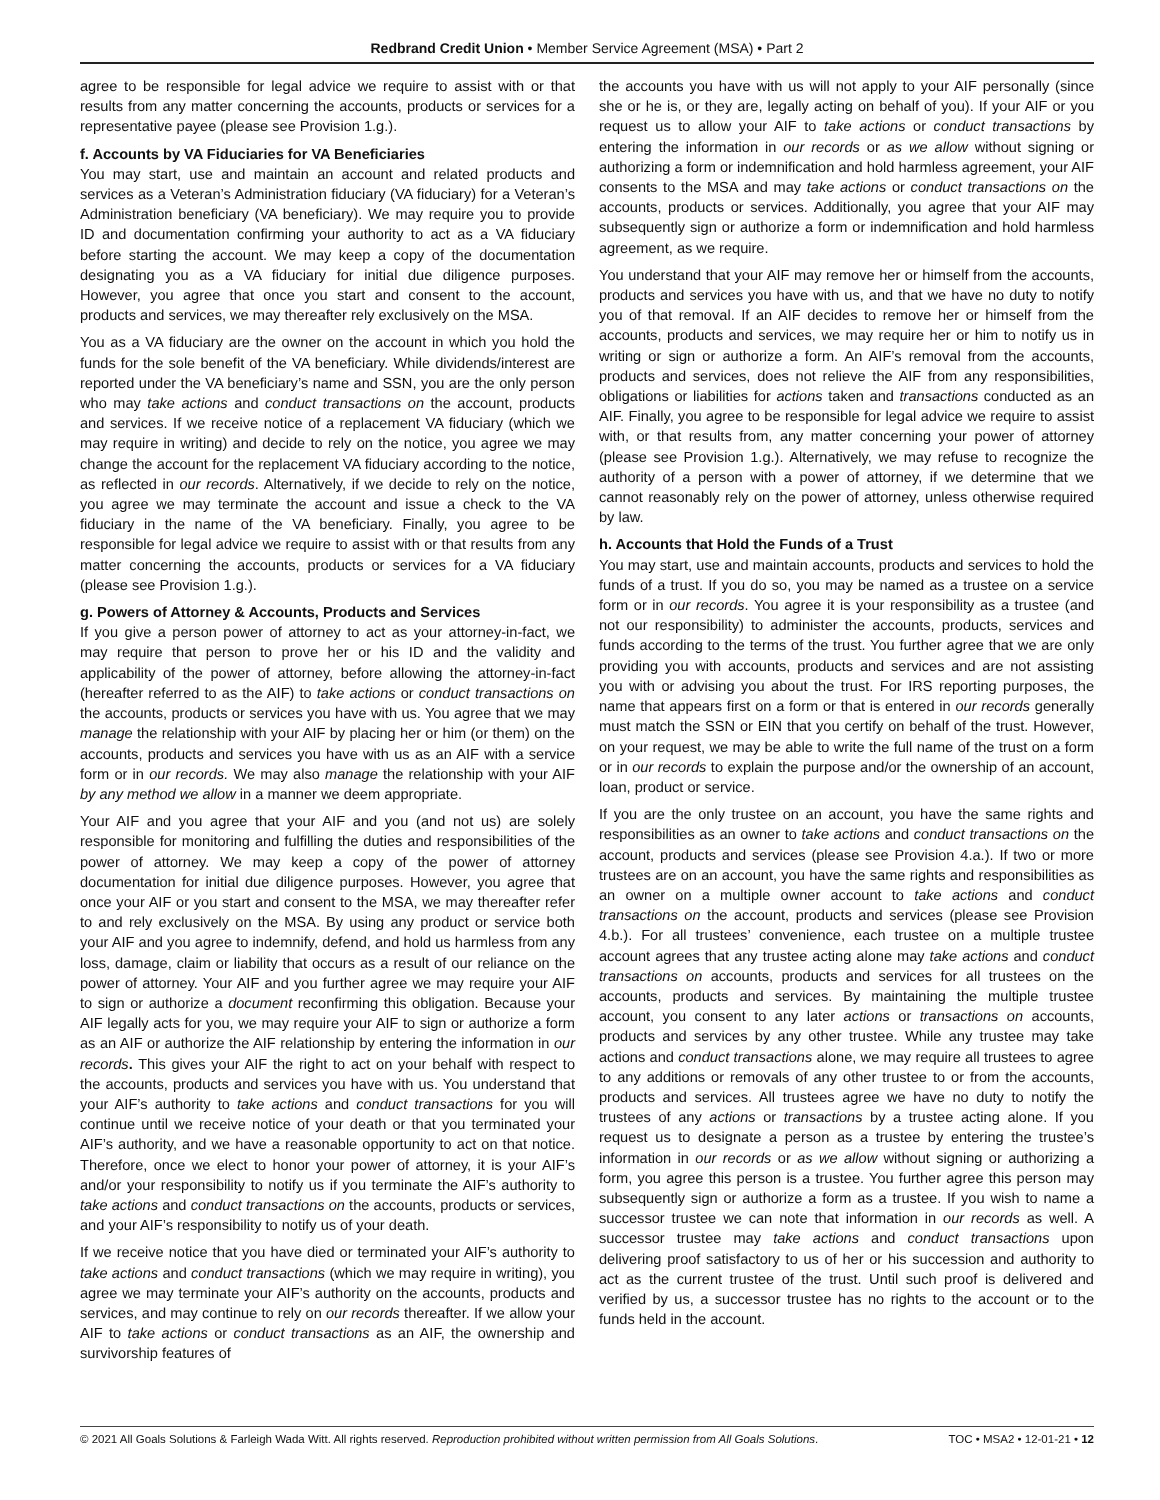Redbrand Credit Union • Member Service Agreement (MSA) • Part 2
agree to be responsible for legal advice we require to assist with or that results from any matter concerning the accounts, products or services for a representative payee (please see Provision 1.g.).
f. Accounts by VA Fiduciaries for VA Beneficiaries
You may start, use and maintain an account and related products and services as a Veteran’s Administration fiduciary (VA fiduciary) for a Veteran’s Administration beneficiary (VA beneficiary). We may require you to provide ID and documentation confirming your authority to act as a VA fiduciary before starting the account. We may keep a copy of the documentation designating you as a VA fiduciary for initial due diligence purposes. However, you agree that once you start and consent to the account, products and services, we may thereafter rely exclusively on the MSA.
You as a VA fiduciary are the owner on the account in which you hold the funds for the sole benefit of the VA beneficiary. While dividends/interest are reported under the VA beneficiary’s name and SSN, you are the only person who may take actions and conduct transactions on the account, products and services. If we receive notice of a replacement VA fiduciary (which we may require in writing) and decide to rely on the notice, you agree we may change the account for the replacement VA fiduciary according to the notice, as reflected in our records. Alternatively, if we decide to rely on the notice, you agree we may terminate the account and issue a check to the VA fiduciary in the name of the VA beneficiary. Finally, you agree to be responsible for legal advice we require to assist with or that results from any matter concerning the accounts, products or services for a VA fiduciary (please see Provision 1.g.).
g. Powers of Attorney & Accounts, Products and Services
If you give a person power of attorney to act as your attorney-in-fact, we may require that person to prove her or his ID and the validity and applicability of the power of attorney, before allowing the attorney-in-fact (hereafter referred to as the AIF) to take actions or conduct transactions on the accounts, products or services you have with us. You agree that we may manage the relationship with your AIF by placing her or him (or them) on the accounts, products and services you have with us as an AIF with a service form or in our records. We may also manage the relationship with your AIF by any method we allow in a manner we deem appropriate.
Your AIF and you agree that your AIF and you (and not us) are solely responsible for monitoring and fulfilling the duties and responsibilities of the power of attorney. We may keep a copy of the power of attorney documentation for initial due diligence purposes. However, you agree that once your AIF or you start and consent to the MSA, we may thereafter refer to and rely exclusively on the MSA. By using any product or service both your AIF and you agree to indemnify, defend, and hold us harmless from any loss, damage, claim or liability that occurs as a result of our reliance on the power of attorney. Your AIF and you further agree we may require your AIF to sign or authorize a document reconfirming this obligation. Because your AIF legally acts for you, we may require your AIF to sign or authorize a form as an AIF or authorize the AIF relationship by entering the information in our records. This gives your AIF the right to act on your behalf with respect to the accounts, products and services you have with us. You understand that your AIF’s authority to take actions and conduct transactions for you will continue until we receive notice of your death or that you terminated your AIF’s authority, and we have a reasonable opportunity to act on that notice. Therefore, once we elect to honor your power of attorney, it is your AIF’s and/or your responsibility to notify us if you terminate the AIF’s authority to take actions and conduct transactions on the accounts, products or services, and your AIF’s responsibility to notify us of your death.
If we receive notice that you have died or terminated your AIF’s authority to take actions and conduct transactions (which we may require in writing), you agree we may terminate your AIF’s authority on the accounts, products and services, and may continue to rely on our records thereafter. If we allow your AIF to take actions or conduct transactions as an AIF, the ownership and survivorship features of
the accounts you have with us will not apply to your AIF personally (since she or he is, or they are, legally acting on behalf of you). If your AIF or you request us to allow your AIF to take actions or conduct transactions by entering the information in our records or as we allow without signing or authorizing a form or indemnification and hold harmless agreement, your AIF consents to the MSA and may take actions or conduct transactions on the accounts, products or services. Additionally, you agree that your AIF may subsequently sign or authorize a form or indemnification and hold harmless agreement, as we require.
You understand that your AIF may remove her or himself from the accounts, products and services you have with us, and that we have no duty to notify you of that removal. If an AIF decides to remove her or himself from the accounts, products and services, we may require her or him to notify us in writing or sign or authorize a form. An AIF’s removal from the accounts, products and services, does not relieve the AIF from any responsibilities, obligations or liabilities for actions taken and transactions conducted as an AIF. Finally, you agree to be responsible for legal advice we require to assist with, or that results from, any matter concerning your power of attorney (please see Provision 1.g.). Alternatively, we may refuse to recognize the authority of a person with a power of attorney, if we determine that we cannot reasonably rely on the power of attorney, unless otherwise required by law.
h. Accounts that Hold the Funds of a Trust
You may start, use and maintain accounts, products and services to hold the funds of a trust. If you do so, you may be named as a trustee on a service form or in our records. You agree it is your responsibility as a trustee (and not our responsibility) to administer the accounts, products, services and funds according to the terms of the trust. You further agree that we are only providing you with accounts, products and services and are not assisting you with or advising you about the trust. For IRS reporting purposes, the name that appears first on a form or that is entered in our records generally must match the SSN or EIN that you certify on behalf of the trust. However, on your request, we may be able to write the full name of the trust on a form or in our records to explain the purpose and/or the ownership of an account, loan, product or service.
If you are the only trustee on an account, you have the same rights and responsibilities as an owner to take actions and conduct transactions on the account, products and services (please see Provision 4.a.). If two or more trustees are on an account, you have the same rights and responsibilities as an owner on a multiple owner account to take actions and conduct transactions on the account, products and services (please see Provision 4.b.). For all trustees’ convenience, each trustee on a multiple trustee account agrees that any trustee acting alone may take actions and conduct transactions on accounts, products and services for all trustees on the accounts, products and services. By maintaining the multiple trustee account, you consent to any later actions or transactions on accounts, products and services by any other trustee. While any trustee may take actions and conduct transactions alone, we may require all trustees to agree to any additions or removals of any other trustee to or from the accounts, products and services. All trustees agree we have no duty to notify the trustees of any actions or transactions by a trustee acting alone. If you request us to designate a person as a trustee by entering the trustee’s information in our records or as we allow without signing or authorizing a form, you agree this person is a trustee. You further agree this person may subsequently sign or authorize a form as a trustee. If you wish to name a successor trustee we can note that information in our records as well. A successor trustee may take actions and conduct transactions upon delivering proof satisfactory to us of her or his succession and authority to act as the current trustee of the trust. Until such proof is delivered and verified by us, a successor trustee has no rights to the account or to the funds held in the account.
© 2021 All Goals Solutions & Farleigh Wada Witt. All rights reserved. Reproduction prohibited without written permission from All Goals Solutions. TOC • MSA2 • 12-01-21 • 12